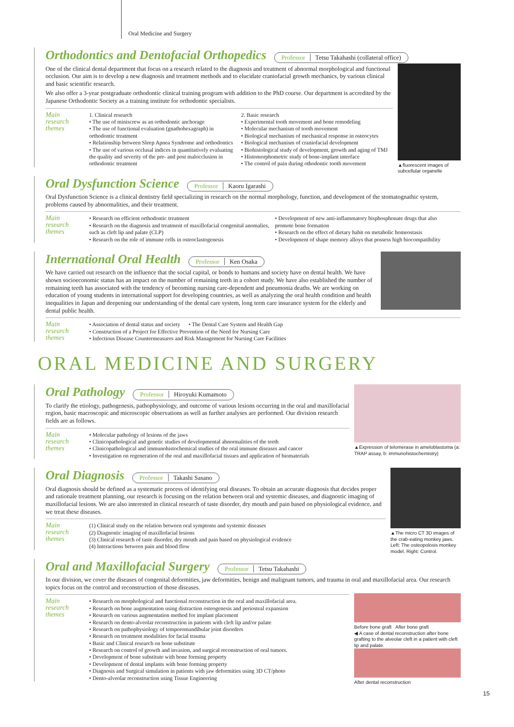Oral Medicine and Surgery
Orthodontics and Dentofacial Orthopedics
Professor Tetsu Takahashi (collateral office)
▲fluorescent images of subcellular organelle
One of the clinical dental department that focus on a research related to the diagnosis and treatment of abnormal morphological and functional occlusion. Our aim is to develop a new diagnosis and treatment methods and to elucidate craniofacial growth mechanics, by various clinical and basic scientific research.
We also offer a 3-year postgraduate orthodontic clinical training program with addition to the PhD course. Our department is accredited by the Japanese Orthodontic Society as a training institute for orthodontic specialists.
Main
research
themes
1. Clinical research
• The use of miniscrew as an orthodontic anchorage
• The use of functional evaluation (gnathohexagraph) in orthodontic treatment
• Relationship between Sleep Apnea Syndrome and orthodontics
• The use of various occlusal indices in quantitatively evaluating the quality and severity of the pre- and post malocclusion in orthodontic treatment
2. Basic research
• Experimental tooth movement and bone remodeling
• Molecular mechanism of tooth movement
• Biological mechanism of mechanical response in osteocytes
• Biological mechanism of craniofacial development
• Biohistological study of development, growth and aging of TMJ
• Histomorphometric study of bone-implant interface
• The control of pain during othodontic tooth movement
Oral Dysfunction Science
Professor Kaoru Igarashi
Oral Dysfunction Science is a clinical dentistry field specializing in research on the normal morphology, function, and development of the stomatognathic system, problems caused by abnormalities, and their treatment.
Main
research
themes
• Research on efficient orthodontic treatment
• Research on the diagnosis and treatment of maxillofacial congenital anomalies, such as cleft lip and palate (CLP)
• Research on the role of immune cells in osteoclastogenesis
• Development of new anti-inflammatory bisphosphonate drugs that also promote bone formation
• Research on the effect of dietary habit on metabolic homeostasis
• Development of shape memory alloys that possess high biocompatibility
International Oral Health
Professor Ken Osaka
We have carried out research on the influence that the social capital, or bonds to humans and society have on dental health. We have shown socioeconomic status has an impact on the number of remaining teeth in a cohort study. We have also established the number of remaining teeth has associated with the tendency of becoming nursing care-dependent and pneumonia deaths. We are working on education of young students in international support for developing countries, as well as analyzing the oral health condition and health inequalities in Japan and deepening our understanding of the dental care system, long term care insurance system for the elderly and dental public health.
Main
research
themes
• Association of dental status and society • The Dental Care System and Health Gap
• Construction of a Project for Effective Prevention of the Need for Nursing Care
• Infectious Disease Countermeasures and Risk Management for Nursing Care Facilities
ORAL MEDICINE AND SURGERY
Oral Pathology
Professor Hiroyuki Kumamoto
▲Expression of telomerase in ameloblastoma (a: TRAP assay, b: immunohistochemistry)
To clarify the etiology, pathogenesis, pathophysiology, and outcome of various lesions occurring in the oral and maxillofacial region, basic macroscopic and microscopic observations as well as further analyses are performed. Our division research fields are as follows.
Main
research
themes
• Molecular pathology of lesions of the jaws
• Clinicopathological and genetic studies of developmental abnormalities of the teeth
• Clinicopathological and immunohistochemical studies of the oral immune diseases and cancer
• Investigation on regeneration of the oral and maxillofacial tissues and application of biomaterials
Oral Diagnosis
Professor Takashi Sasano
▲The micro CT 3D images of the crab-eating monkey jaws. Left: The osteopolosis monkey model. Right: Control.
Oral diagnosis should be defined as a systematic process of identifying oral diseases. To obtain an accurate diagnosis that decides proper and rationale treatment planning, our research is focusing on the relation between oral and systemic diseases, and diagnostic imaging of maxillofacial lesions. We are also interested in clinical research of taste disorder, dry mouth and pain based on physiological evidence, and we treat these diseases.
Main
research
themes
(1) Clinical study on the relation between oral symptoms and systemic diseases
(2) Diagnostic imaging of maxillofacial lesions
(3) Clinical research of taste disorder, dry mouth and pain based on physiological evidence
(4) Interactions between pain and blood flow
Oral and Maxillofacial Surgery
Professor Tetsu Takahashi
In our division, we cover the diseases of congenital deformities, jaw deformities, benign and malignant tumors, and trauma in oral and maxillofacial area. Our research topics focus on the control and reconstruction of those diseases.
Before bone graft After bone graft
◀ A case of dental reconstruction after bone grafting to the alveolar cleft in a patient with cleft lip and palate.
After dental reconstruction
Main
research
themes
• Research on morphological and functional reconstruction in the oral and maxillofacial area.
• Research on bone augmentation using distraction osteogenesis and periosteal expansion
• Research on various augmentation method for implant placement
• Research on dento-alveolar reconstruction in patients with cleft lip and/or palate
• Research on pathophysiology of temporomandibular joint disorders
• Research on treatment modalities for facial trauma
• Basic and Clinical research on bone substitute
• Research on control of growth and invasion, and surgical reconstruction of oral tumors.
• Development of bone substitute with bone forming property
• Development of dental implants with bone forming property
• Diagnosis and Surgical simulation in patients with jaw deformities using 3D CT/photo
• Dento-alveolar reconstruction using Tissue Engineering
15